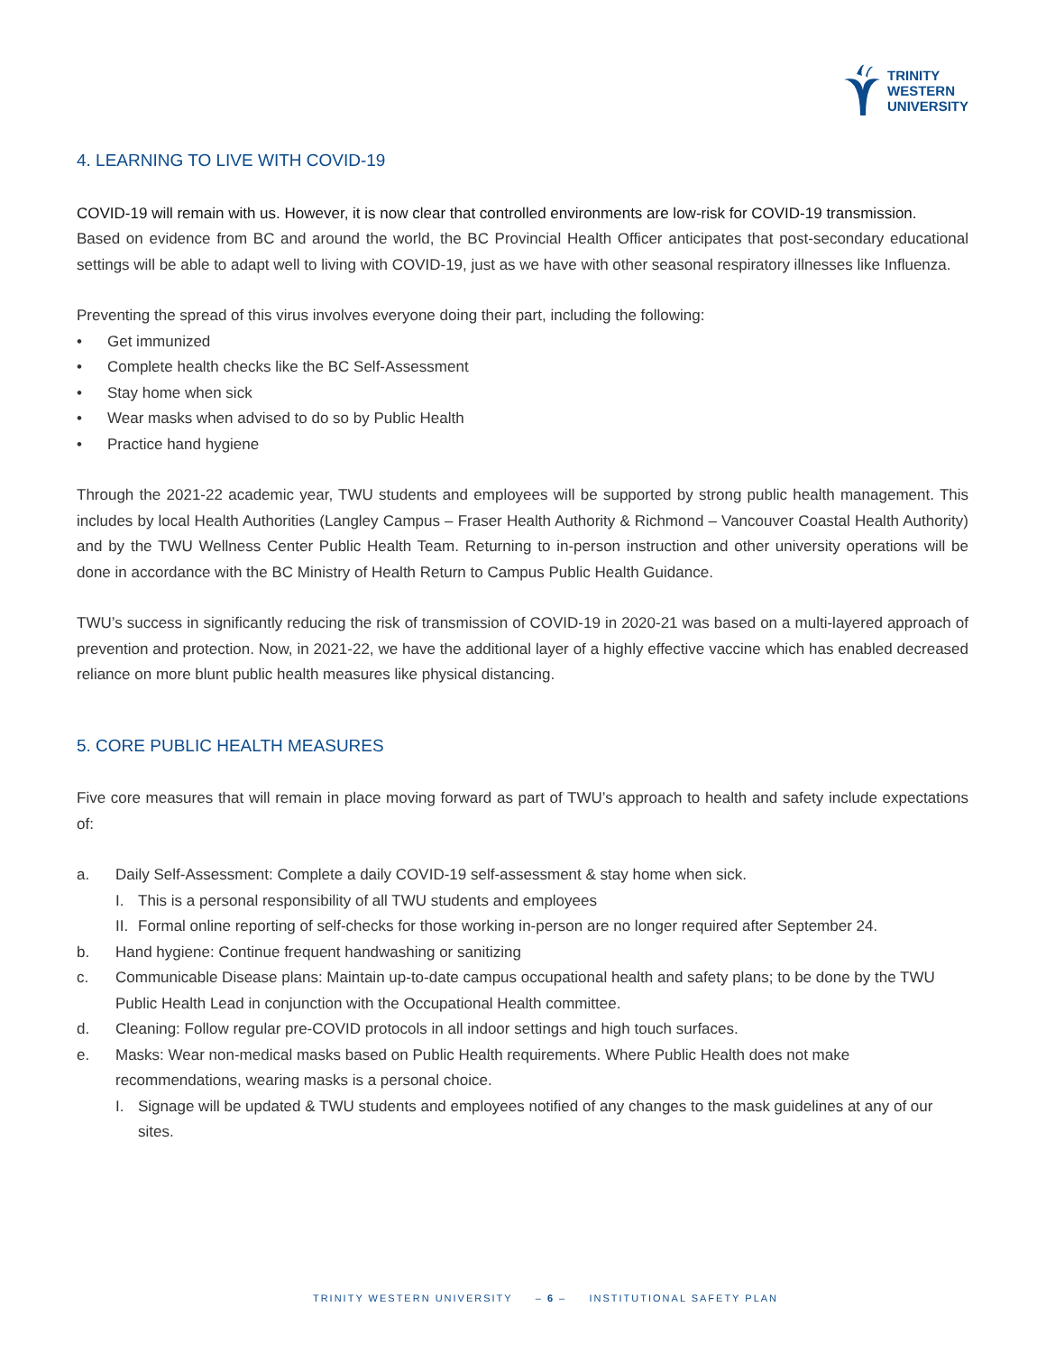TRINITY
WESTERN
UNIVERSITY
4. LEARNING TO LIVE WITH COVID-19
COVID-19 will remain with us. However, it is now clear that controlled environments are low-risk for COVID-19 transmission.
Based on evidence from BC and around the world, the BC Provincial Health Officer anticipates that post-secondary educational settings will be able to adapt well to living with COVID-19, just as we have with other seasonal respiratory illnesses like Influenza.
Preventing the spread of this virus involves everyone doing their part, including the following:
• Get immunized
• Complete health checks like the BC Self-Assessment
• Stay home when sick
• Wear masks when advised to do so by Public Health
• Practice hand hygiene
Through the 2021-22 academic year, TWU students and employees will be supported by strong public health management. This includes by local Health Authorities (Langley Campus – Fraser Health Authority & Richmond – Vancouver Coastal Health Authority) and by the TWU Wellness Center Public Health Team. Returning to in-person instruction and other university operations will be done in accordance with the BC Ministry of Health Return to Campus Public Health Guidance.
TWU’s success in significantly reducing the risk of transmission of COVID-19 in 2020-21 was based on a multi-layered approach of prevention and protection. Now, in 2021-22, we have the additional layer of a highly effective vaccine which has enabled decreased reliance on more blunt public health measures like physical distancing.
5. CORE PUBLIC HEALTH MEASURES
Five core measures that will remain in place moving forward as part of TWU’s approach to health and safety include expectations of:
a. Daily Self-Assessment: Complete a daily COVID-19 self-assessment & stay home when sick.
I. This is a personal responsibility of all TWU students and employees
II. Formal online reporting of self-checks for those working in-person are no longer required after September 24.
b. Hand hygiene: Continue frequent handwashing or sanitizing
c. Communicable Disease plans: Maintain up-to-date campus occupational health and safety plans; to be done by the TWU Public Health Lead in conjunction with the Occupational Health committee.
d. Cleaning: Follow regular pre-COVID protocols in all indoor settings and high touch surfaces.
e. Masks: Wear non-medical masks based on Public Health requirements. Where Public Health does not make recommendations, wearing masks is a personal choice.
I. Signage will be updated & TWU students and employees notified of any changes to the mask guidelines at any of our sites.
TRINITY WESTERN UNIVERSITY – 6 – INSTITUTIONAL SAFETY PLAN